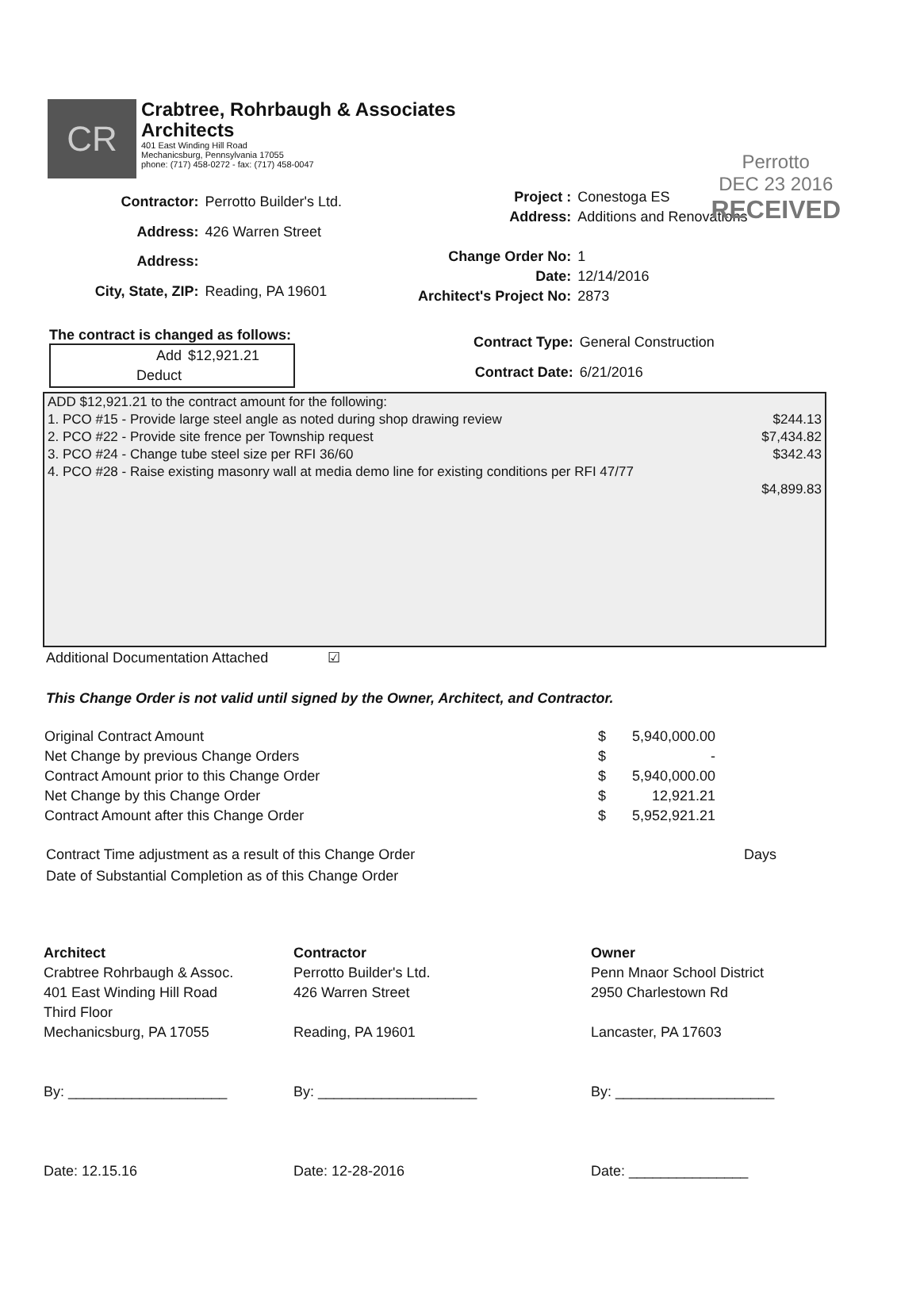Perrotto
DEC 23 2016
RECEIVED
CR
Crabtree, Rohrbaugh & Associates
Architects
401 East Winding Hill Road
Mechanicsburg, Pennsylvania 17055
phone: (717) 458-0272 - fax: (717) 458-0047
| Contractor: | Perrotto Builder's Ltd. |
| Address: | 426 Warren Street |
| Address: | |
| City, State, ZIP: | Reading, PA 19601 |
| Project : | Conestoga ES |
| Address: | Additions and Renovations |
| Change Order No: | 1 |
| Date: | 12/14/2016 |
| Architect's Project No: | 2873 |
The contract is changed as follows:
| Add | $12,921.21 |
| Deduct | |
| Contract Type: | General Construction |
| Contract Date: | 6/21/2016 |
| ADD $12,921.21 to the contract amount for the following: | |
| 1. PCO #15 - Provide large steel angle as noted during shop drawing review | $244.13 |
| 2. PCO #22 - Provide site frence per Township request | $7,434.82 |
| 3. PCO #24 - Change tube steel size per RFI 36/60 | $342.43 |
| 4. PCO #28 - Raise existing masonry wall at media demo line for existing conditions per RFI 47/77 | |
| | $4,899.83 |
Additional Documentation Attached ☑
This Change Order is not valid until signed by the Owner, Architect, and Contractor.
| Original Contract Amount | $ | 5,940,000.00 |
| Net Change by previous Change Orders | $ | - |
| Contract Amount prior to this Change Order | $ | 5,940,000.00 |
| Net Change by this Change Order | $ | 12,921.21 |
| Contract Amount after this Change Order | $ | 5,952,921.21 |
| Contract Time adjustment as a result of this Change Order | Days |
| Date of Substantial Completion as of this Change Order | |
Architect
Crabtree Rohrbaugh & Assoc.
401 East Winding Hill Road
Third Floor
Mechanicsburg, PA 17055
By: ____________________
Date: 12.15.16
Contractor
Perrotto Builder's Ltd.
426 Warren Street
Reading, PA 19601
By: ____________________
Date: 12-28-2016
Owner
Penn Mnaor School District
2950 Charlestown Rd
Lancaster, PA 17603
By: ____________________
Date: _______________